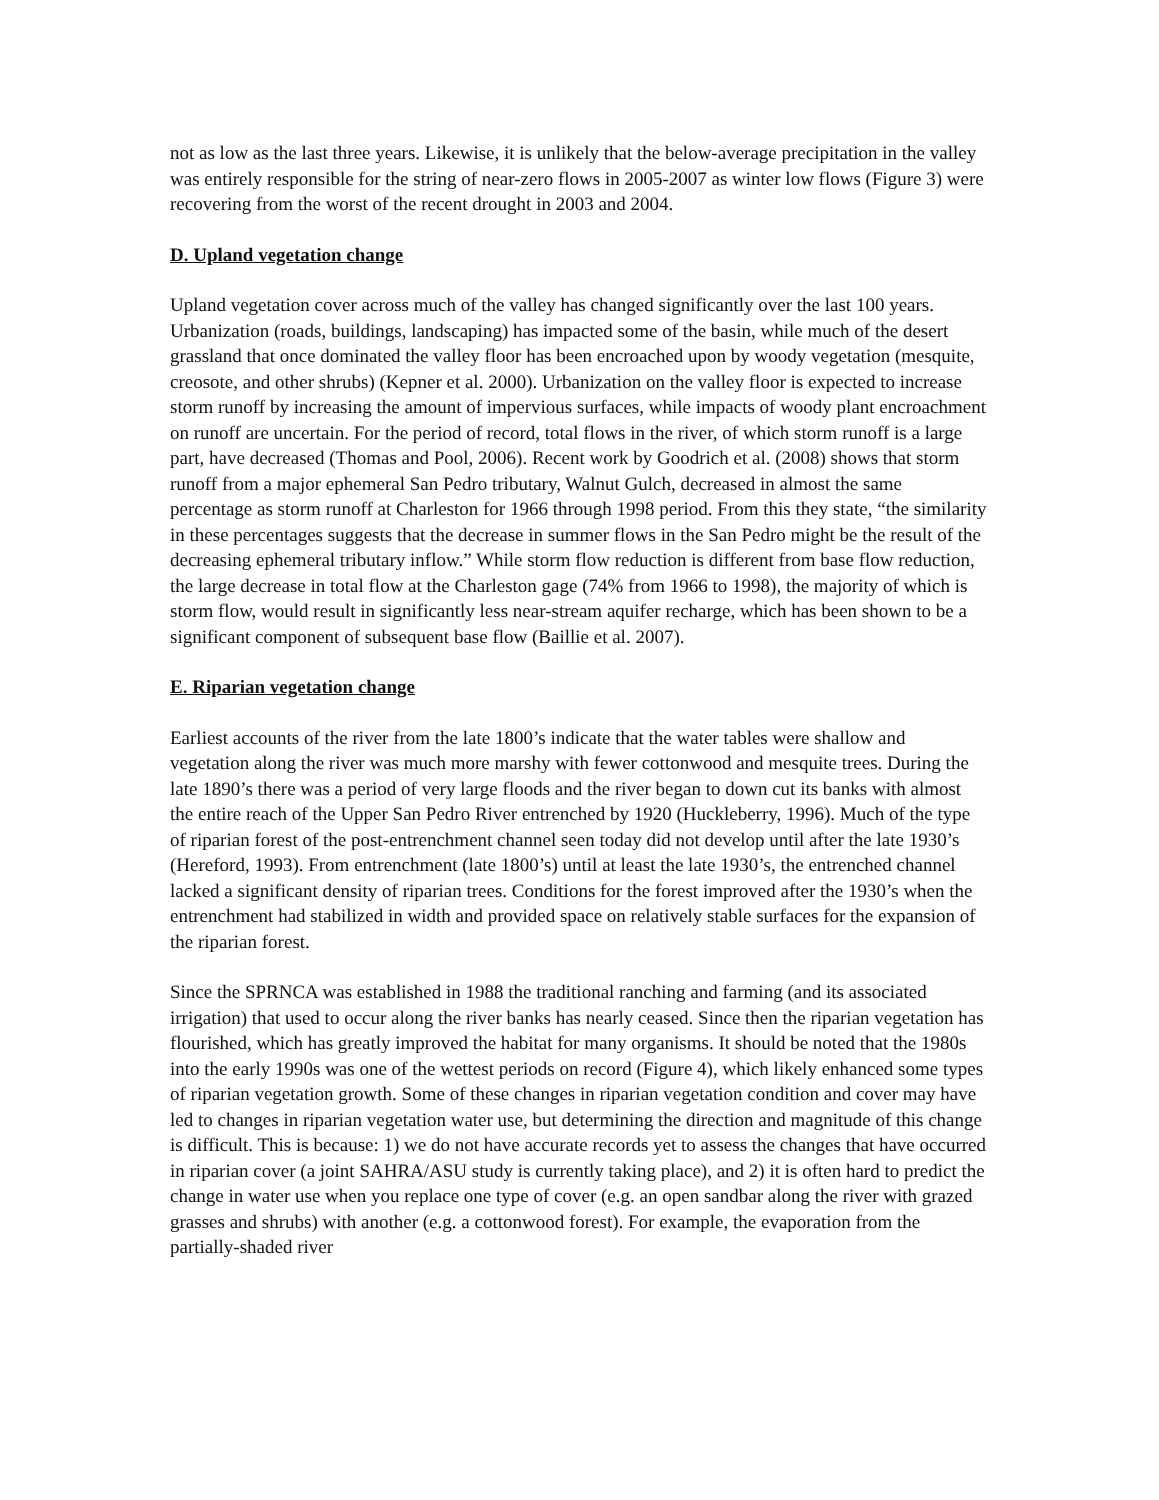not as low as the last three years. Likewise, it is unlikely that the below-average precipitation in the valley was entirely responsible for the string of near-zero flows in 2005-2007 as winter low flows (Figure 3) were recovering from the worst of the recent drought in 2003 and 2004.
D. Upland vegetation change
Upland vegetation cover across much of the valley has changed significantly over the last 100 years. Urbanization (roads, buildings, landscaping) has impacted some of the basin, while much of the desert grassland that once dominated the valley floor has been encroached upon by woody vegetation (mesquite, creosote, and other shrubs) (Kepner et al. 2000). Urbanization on the valley floor is expected to increase storm runoff by increasing the amount of impervious surfaces, while impacts of woody plant encroachment on runoff are uncertain. For the period of record, total flows in the river, of which storm runoff is a large part, have decreased (Thomas and Pool, 2006). Recent work by Goodrich et al. (2008) shows that storm runoff from a major ephemeral San Pedro tributary, Walnut Gulch, decreased in almost the same percentage as storm runoff at Charleston for 1966 through 1998 period. From this they state, “the similarity in these percentages suggests that the decrease in summer flows in the San Pedro might be the result of the decreasing ephemeral tributary inflow.” While storm flow reduction is different from base flow reduction, the large decrease in total flow at the Charleston gage (74% from 1966 to 1998), the majority of which is storm flow, would result in significantly less near-stream aquifer recharge, which has been shown to be a significant component of subsequent base flow (Baillie et al. 2007).
E. Riparian vegetation change
Earliest accounts of the river from the late 1800’s indicate that the water tables were shallow and vegetation along the river was much more marshy with fewer cottonwood and mesquite trees. During the late 1890’s there was a period of very large floods and the river began to down cut its banks with almost the entire reach of the Upper San Pedro River entrenched by 1920 (Huckleberry, 1996). Much of the type of riparian forest of the post-entrenchment channel seen today did not develop until after the late 1930’s (Hereford, 1993). From entrenchment (late 1800’s) until at least the late 1930’s, the entrenched channel lacked a significant density of riparian trees. Conditions for the forest improved after the 1930’s when the entrenchment had stabilized in width and provided space on relatively stable surfaces for the expansion of the riparian forest.
Since the SPRNCA was established in 1988 the traditional ranching and farming (and its associated irrigation) that used to occur along the river banks has nearly ceased. Since then the riparian vegetation has flourished, which has greatly improved the habitat for many organisms. It should be noted that the 1980s into the early 1990s was one of the wettest periods on record (Figure 4), which likely enhanced some types of riparian vegetation growth. Some of these changes in riparian vegetation condition and cover may have led to changes in riparian vegetation water use, but determining the direction and magnitude of this change is difficult. This is because: 1) we do not have accurate records yet to assess the changes that have occurred in riparian cover (a joint SAHRA/ASU study is currently taking place), and 2) it is often hard to predict the change in water use when you replace one type of cover (e.g. an open sandbar along the river with grazed grasses and shrubs) with another (e.g. a cottonwood forest). For example, the evaporation from the partially-shaded river